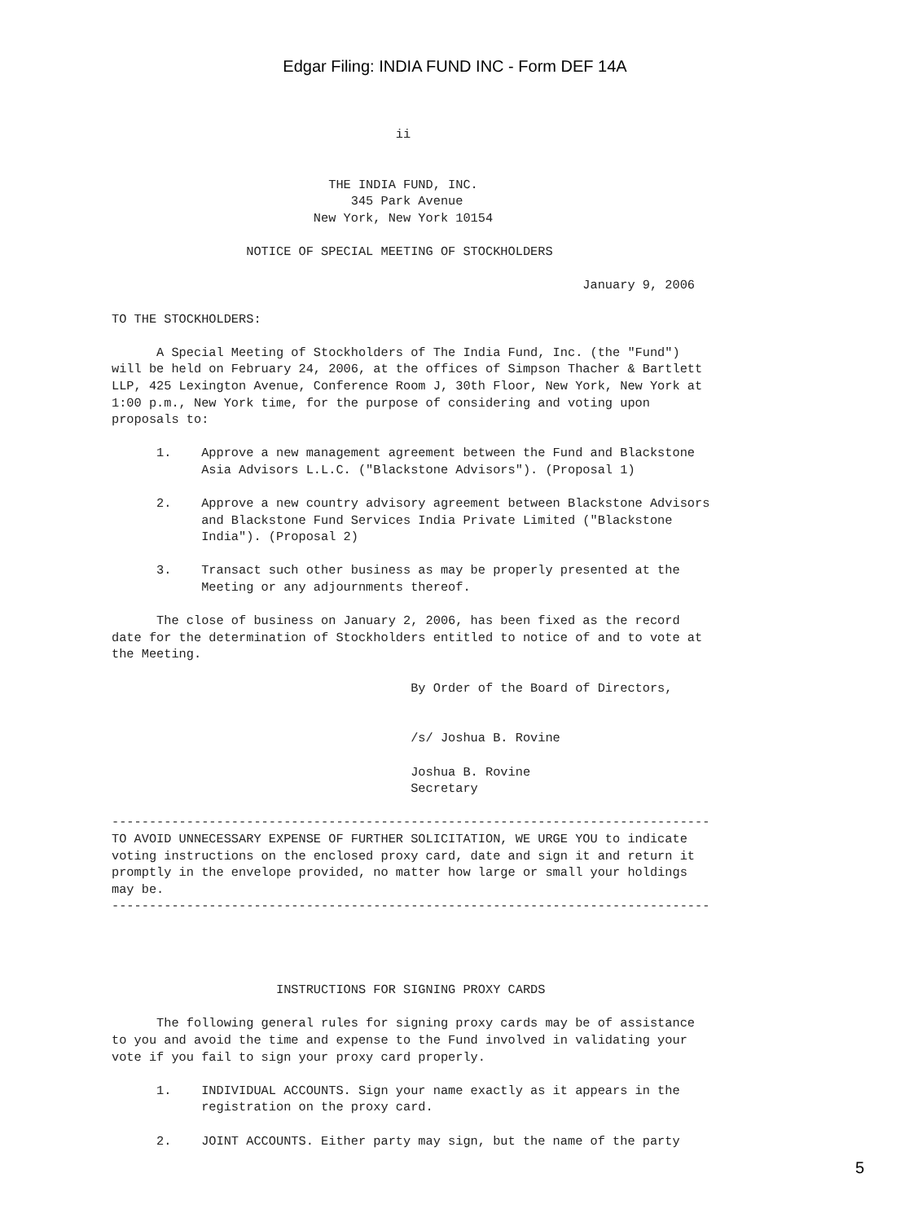Edgar Filing: INDIA FUND INC - Form DEF 14A
                                      ii


                             THE INDIA FUND, INC.
                                345 Park Avenue
                           New York, New York 10154

                  NOTICE OF SPECIAL MEETING OF STOCKHOLDERS

                                                               January 9, 2006

TO THE STOCKHOLDERS:

      A Special Meeting of Stockholders of The India Fund, Inc. (the "Fund")
will be held on February 24, 2006, at the offices of Simpson Thacher & Bartlett
LLP, 425 Lexington Avenue, Conference Room J, 30th Floor, New York, New York at
1:00 p.m., New York time, for the purpose of considering and voting upon
proposals to:

      1.    Approve a new management agreement between the Fund and Blackstone
            Asia Advisors L.L.C. ("Blackstone Advisors"). (Proposal 1)

      2.    Approve a new country advisory agreement between Blackstone Advisors
            and Blackstone Fund Services India Private Limited ("Blackstone
            India"). (Proposal 2)

      3.    Transact such other business as may be properly presented at the
            Meeting or any adjournments thereof.

      The close of business on January 2, 2006, has been fixed as the record
date for the determination of Stockholders entitled to notice of and to vote at
the Meeting.

                                        By Order of the Board of Directors,


                                        /s/ Joshua B. Rovine

                                        Joshua B. Rovine
                                        Secretary

--------------------------------------------------------------------------------
TO AVOID UNNECESSARY EXPENSE OF FURTHER SOLICITATION, WE URGE YOU to indicate
voting instructions on the enclosed proxy card, date and sign it and return it
promptly in the envelope provided, no matter how large or small your holdings
may be.
--------------------------------------------------------------------------------




                      INSTRUCTIONS FOR SIGNING PROXY CARDS

      The following general rules for signing proxy cards may be of assistance
to you and avoid the time and expense to the Fund involved in validating your
vote if you fail to sign your proxy card properly.

      1.    INDIVIDUAL ACCOUNTS. Sign your name exactly as it appears in the
            registration on the proxy card.

      2.    JOINT ACCOUNTS. Either party may sign, but the name of the party
5